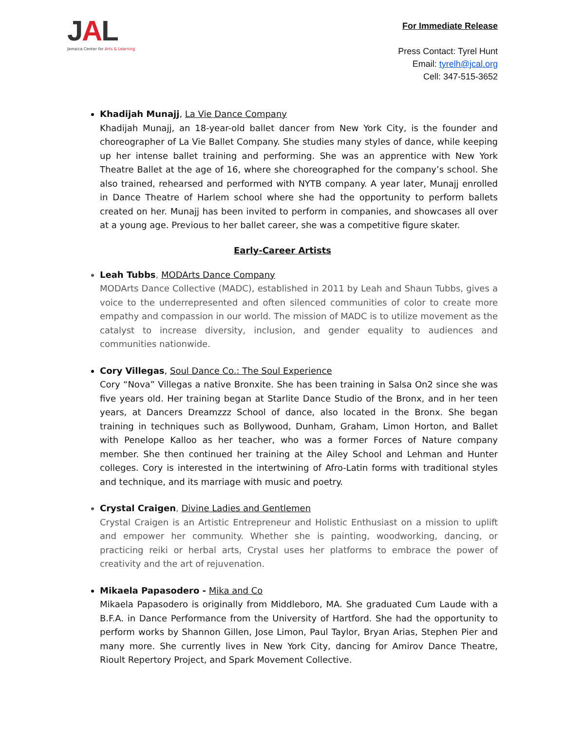JAL
Jamaica Center for Arts & Learning
For Immediate Release
Press Contact: Tyrel Hunt
Email: tyrelh@jcal.org
Cell: 347-515-3652
Khadijah Munajj, La Vie Dance Company
Khadijah Munajj, an 18-year-old ballet dancer from New York City, is the founder and choreographer of La Vie Ballet Company. She studies many styles of dance, while keeping up her intense ballet training and performing. She was an apprentice with New York Theatre Ballet at the age of 16, where she choreographed for the company’s school. She also trained, rehearsed and performed with NYTB company. A year later, Munajj enrolled in Dance Theatre of Harlem school where she had the opportunity to perform ballets created on her. Munajj has been invited to perform in companies, and showcases all over at a young age. Previous to her ballet career, she was a competitive figure skater.
Early-Career Artists
Leah Tubbs, MODArts Dance Company
MODArts Dance Collective (MADC), established in 2011 by Leah and Shaun Tubbs, gives a voice to the underrepresented and often silenced communities of color to create more empathy and compassion in our world. The mission of MADC is to utilize movement as the catalyst to increase diversity, inclusion, and gender equality to audiences and communities nationwide.
Cory Villegas, Soul Dance Co.: The Soul Experience
Cory “Nova” Villegas a native Bronxite. She has been training in Salsa On2 since she was five years old. Her training began at Starlite Dance Studio of the Bronx, and in her teen years, at Dancers Dreamzzz School of dance, also located in the Bronx. She began training in techniques such as Bollywood, Dunham, Graham, Limon Horton, and Ballet with Penelope Kalloo as her teacher, who was a former Forces of Nature company member. She then continued her training at the Ailey School and Lehman and Hunter colleges. Cory is interested in the intertwining of Afro-Latin forms with traditional styles and technique, and its marriage with music and poetry.
Crystal Craigen, Divine Ladies and Gentlemen
Crystal Craigen is an Artistic Entrepreneur and Holistic Enthusiast on a mission to uplift and empower her community. Whether she is painting, woodworking, dancing, or practicing reiki or herbal arts, Crystal uses her platforms to embrace the power of creativity and the art of rejuvenation.
Mikaela Papasodero - Mika and Co
Mikaela Papasodero is originally from Middleboro, MA. She graduated Cum Laude with a B.F.A. in Dance Performance from the University of Hartford. She had the opportunity to perform works by Shannon Gillen, Jose Limon, Paul Taylor, Bryan Arias, Stephen Pier and many more. She currently lives in New York City, dancing for Amirov Dance Theatre, Rioult Repertory Project, and Spark Movement Collective.